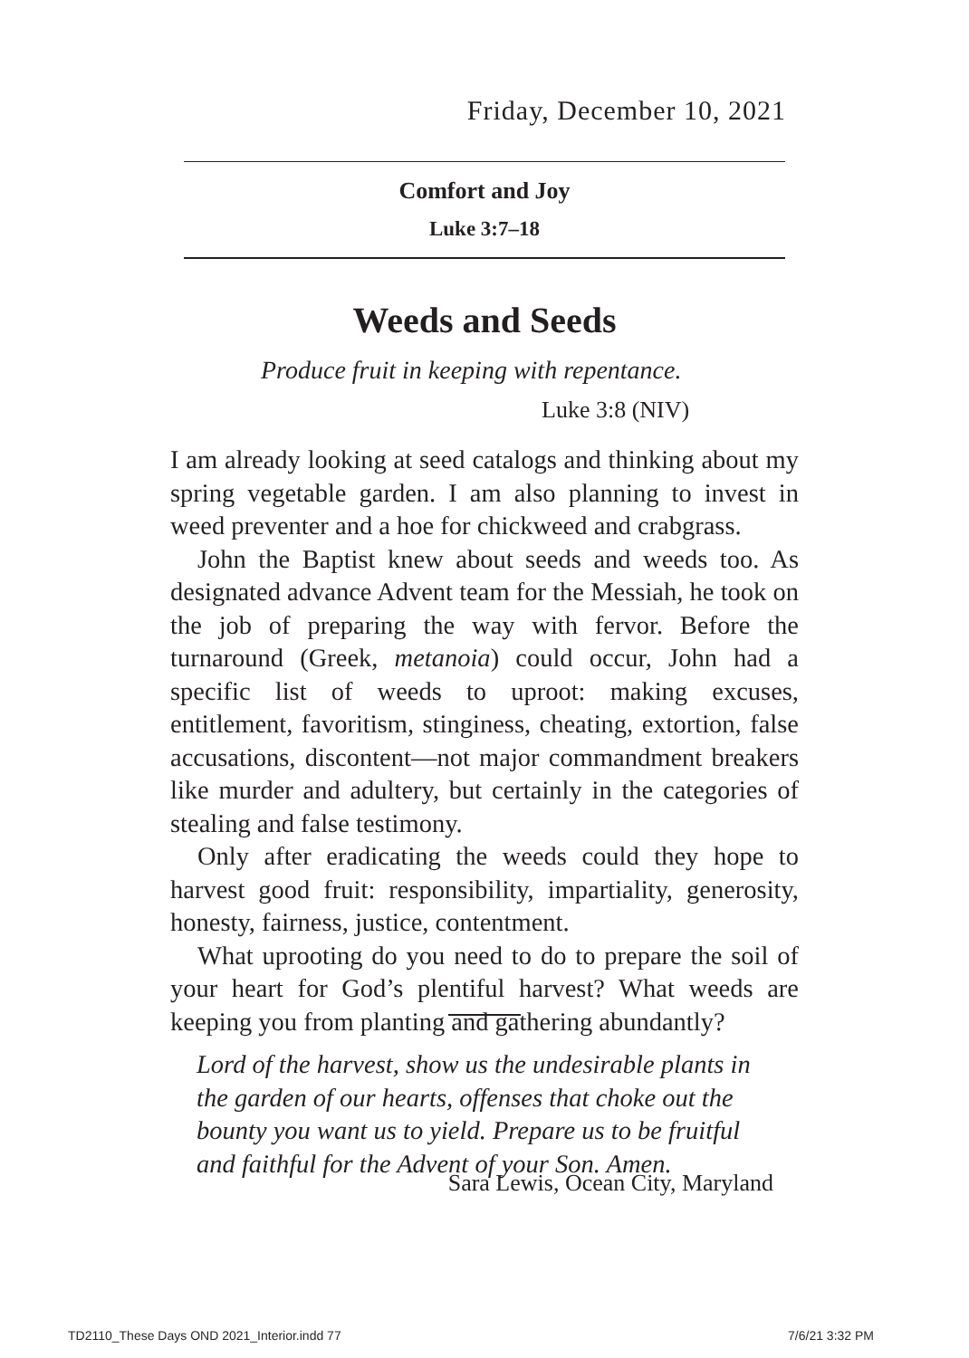Friday, December 10, 2021
Comfort and Joy
Luke 3:7–18
Weeds and Seeds
Produce fruit in keeping with repentance.
Luke 3:8 (NIV)
I am already looking at seed catalogs and thinking about my spring vegetable garden. I am also planning to invest in weed preventer and a hoe for chickweed and crabgrass.
John the Baptist knew about seeds and weeds too. As designated advance Advent team for the Messiah, he took on the job of preparing the way with fervor. Before the turnaround (Greek, metanoia) could occur, John had a specific list of weeds to uproot: making excuses, entitlement, favoritism, stinginess, cheating, extortion, false accusations, discontent—not major commandment breakers like murder and adultery, but certainly in the categories of stealing and false testimony.
Only after eradicating the weeds could they hope to harvest good fruit: responsibility, impartiality, generosity, honesty, fairness, justice, contentment.
What uprooting do you need to do to prepare the soil of your heart for God’s plentiful harvest? What weeds are keeping you from planting and gathering abundantly?
Lord of the harvest, show us the undesirable plants in the garden of our hearts, offenses that choke out the bounty you want us to yield. Prepare us to be fruitful and faithful for the Advent of your Son. Amen.
Sara Lewis, Ocean City, Maryland
TD2110_These Days OND 2021_Interior.indd 77 7/6/21 3:32 PM